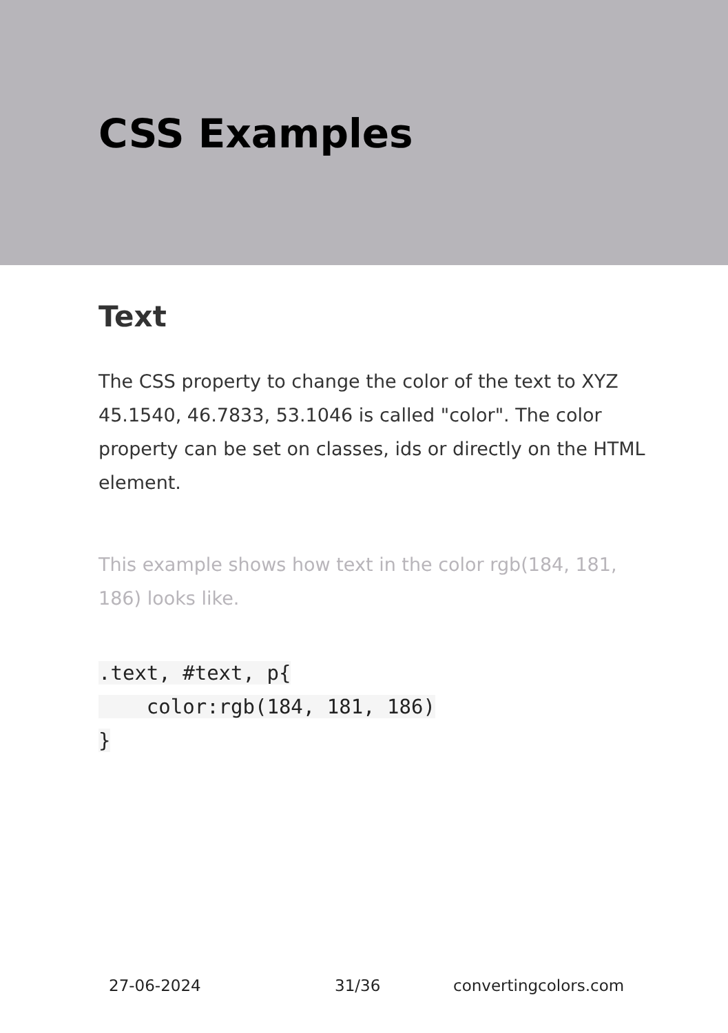CSS Examples
Text
The CSS property to change the color of the text to XYZ 45.1540, 46.7833, 53.1046 is called "color". The color property can be set on classes, ids or directly on the HTML element.
This example shows how text in the color rgb(184, 181, 186) looks like.
.text, #text, p{
    color:rgb(184, 181, 186)
}
27-06-2024 31/36 convertingcolors.com